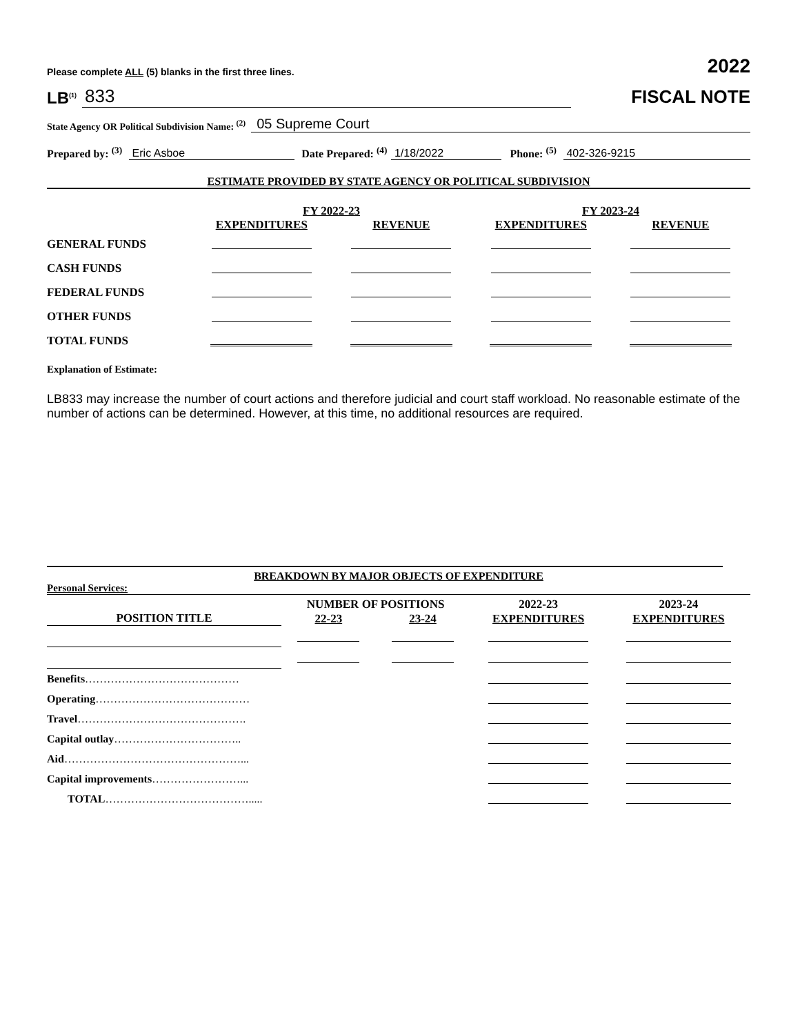Please complete ALL (5) blanks in the first three lines. 2022
LB<sup>(1)</sup> 833
FISCAL NOTE
State Agency OR Political Subdivision Name: <sup>(2)</sup> 05 Supreme Court
Prepared by: <sup>(3)</sup> Eric Asboe Date Prepared: <sup>(4)</sup> 1/18/2022 Phone: <sup>(5)</sup> 402-326-9215
ESTIMATE PROVIDED BY STATE AGENCY OR POLITICAL SUBDIVISION
| | FY 2022-23 | | FY 2023-24 | |
| --- | --- | --- | --- | --- |
| | EXPENDITURES | REVENUE | EXPENDITURES | REVENUE |
| GENERAL FUNDS | | | | |
| CASH FUNDS | | | | |
| FEDERAL FUNDS | | | | |
| OTHER FUNDS | | | | |
| TOTAL FUNDS | | | | |
Explanation of Estimate:
LB833 may increase the number of court actions and therefore judicial and court staff workload. No reasonable estimate of the number of actions can be determined. However, at this time, no additional resources are required.
BREAKDOWN BY MAJOR OBJECTS OF EXPENDITURE
Personal Services:
| | NUMBER OF POSITIONS | | 2022-23 | 2023-24 |
| --- | --- | --- | --- | --- |
| POSITION TITLE | 22-23 | 23-24 | EXPENDITURES | EXPENDITURES |
| Benefits …………………………………… | | | | |
| Operating …………………………………… | | | | |
| Travel ………………………………………. | | | | |
| Capital outlay …………………………….. | | | | |
| Aid …………………………………………... | | | | |
| Capital improvements ……………………... | | | | |
| TOTAL …………………………………..... | | | | |